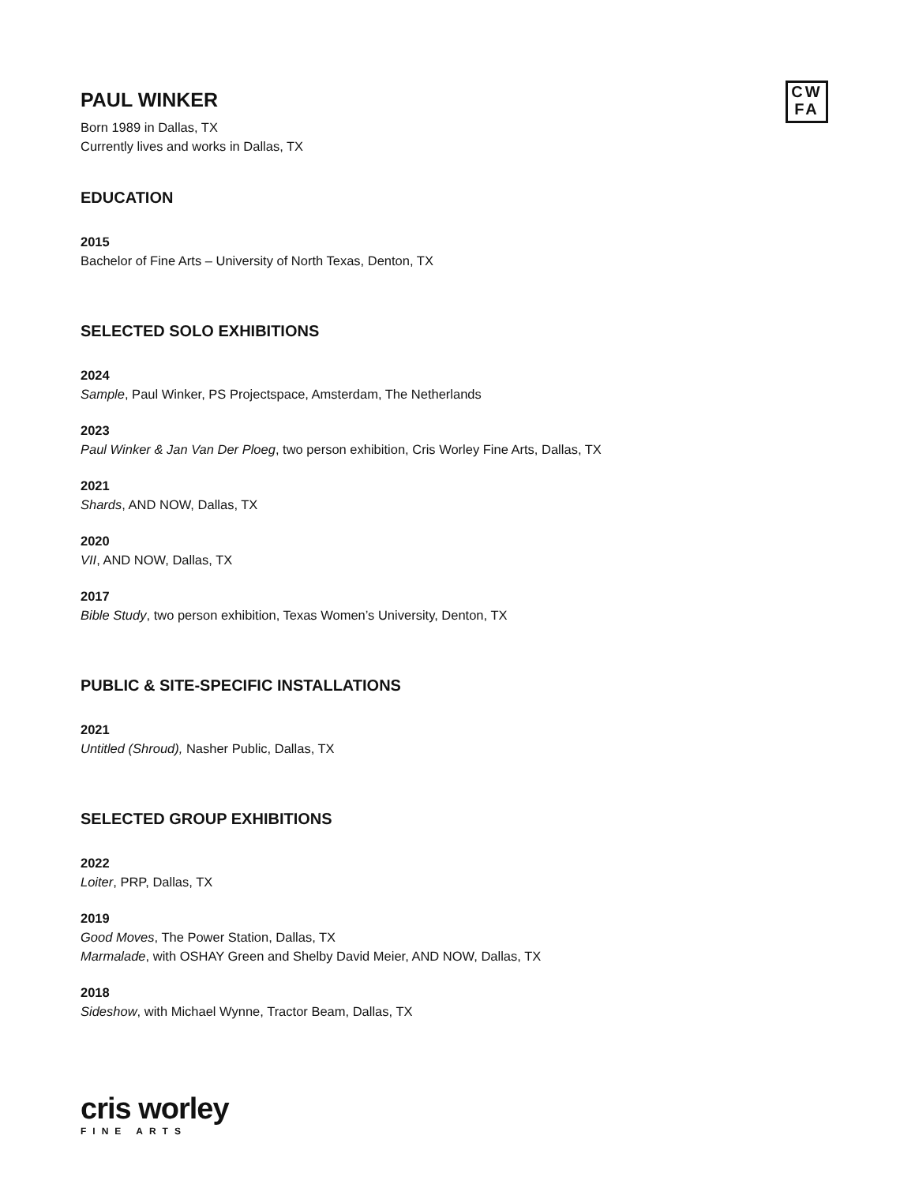CW
FA
PAUL WINKER
Born 1989 in Dallas, TX
Currently lives and works in Dallas, TX
EDUCATION
2015
Bachelor of Fine Arts – University of North Texas, Denton, TX
SELECTED SOLO EXHIBITIONS
2024
Sample, Paul Winker, PS Projectspace, Amsterdam, The Netherlands
2023
Paul Winker & Jan Van Der Ploeg, two person exhibition, Cris Worley Fine Arts, Dallas, TX
2021
Shards, AND NOW, Dallas, TX
2020
VII, AND NOW, Dallas, TX
2017
Bible Study, two person exhibition, Texas Women’s University, Denton, TX
PUBLIC & SITE-SPECIFIC INSTALLATIONS
2021
Untitled (Shroud), Nasher Public, Dallas, TX
SELECTED GROUP EXHIBITIONS
2022
Loiter, PRP, Dallas, TX
2019
Good Moves, The Power Station, Dallas, TX
Marmalade, with OSHAY Green and Shelby David Meier, AND NOW, Dallas, TX
2018
Sideshow, with Michael Wynne, Tractor Beam, Dallas, TX
cris worley
FINE ARTS